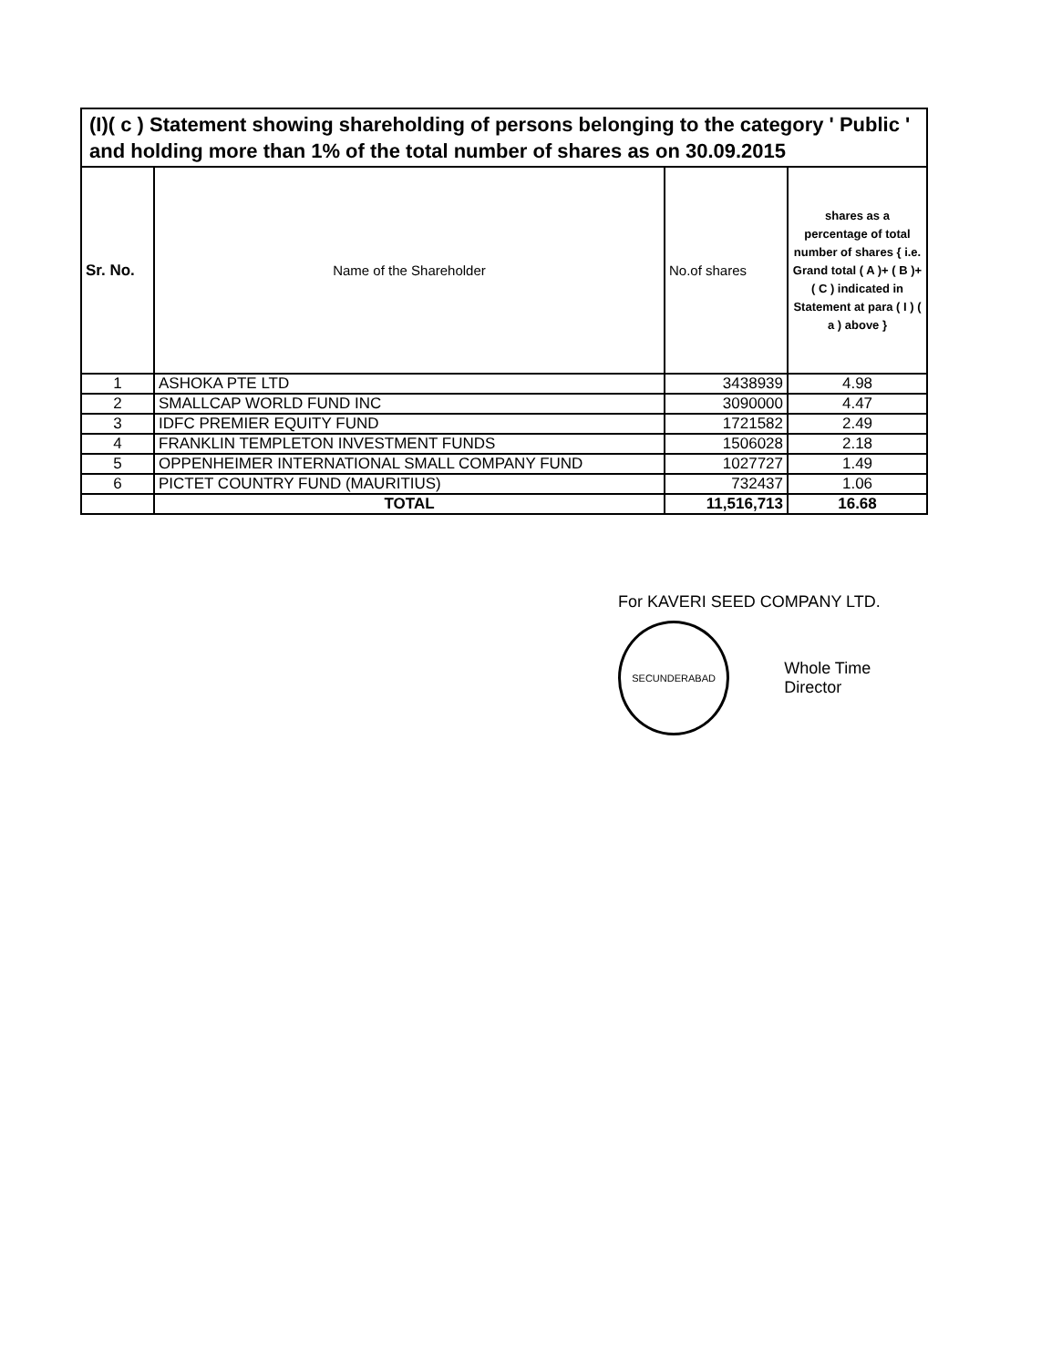(I)( c ) Statement showing shareholding of persons belonging to the category ' Public ' and holding more than 1% of the total number of shares as on 30.09.2015
| Sr. No. | Name of the Shareholder | No.of shares | shares as a percentage of total number of shares { i.e. Grand total ( A )+ ( B )+ ( C ) indicated in Statement at para ( I ) ( a ) above } |
| --- | --- | --- | --- |
| 1 | ASHOKA PTE LTD | 3438939 | 4.98 |
| 2 | SMALLCAP WORLD FUND INC | 3090000 | 4.47 |
| 3 | IDFC PREMIER EQUITY FUND | 1721582 | 2.49 |
| 4 | FRANKLIN TEMPLETON INVESTMENT FUNDS | 1506028 | 2.18 |
| 5 | OPPENHEIMER INTERNATIONAL SMALL COMPANY FUND | 1027727 | 1.49 |
| 6 | PICTET COUNTRY FUND (MAURITIUS) | 732437 | 1.06 |
| | TOTAL | 11,516,713 | 16.68 |
For KAVERI SEED COMPANY LTD.
SECUNDERABAD
Whole Time Director